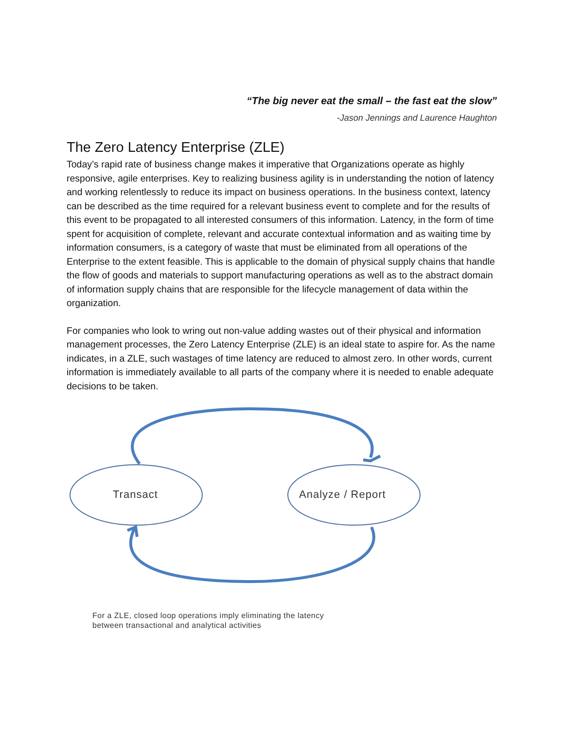“The big never eat the small – the fast eat the slow”
-Jason Jennings and Laurence Haughton
The Zero Latency Enterprise (ZLE)
Today’s rapid rate of business change makes it imperative that Organizations operate as highly responsive, agile enterprises. Key to realizing business agility is in understanding the notion of latency and working relentlessly to reduce its impact on business operations. In the business context, latency can be described as the time required for a relevant business event to complete and for the results of this event to be propagated to all interested consumers of this information. Latency, in the form of time spent for acquisition of complete, relevant and accurate contextual information and as waiting time by information consumers, is a category of waste that must be eliminated from all operations of the Enterprise to the extent feasible. This is applicable to the domain of physical supply chains that handle the flow of goods and materials to support manufacturing operations as well as to the abstract domain of information supply chains that are responsible for the lifecycle management of data within the organization.
For companies who look to wring out non-value adding wastes out of their physical and information management processes, the Zero Latency Enterprise (ZLE) is an ideal state to aspire for. As the name indicates, in a ZLE, such wastages of time latency are reduced to almost zero. In other words, current information is immediately available to all parts of the company where it is needed to enable adequate decisions to be taken.
Transact Analyze / Report
For a ZLE, closed loop operations imply eliminating the latency
between transactional and analytical activities